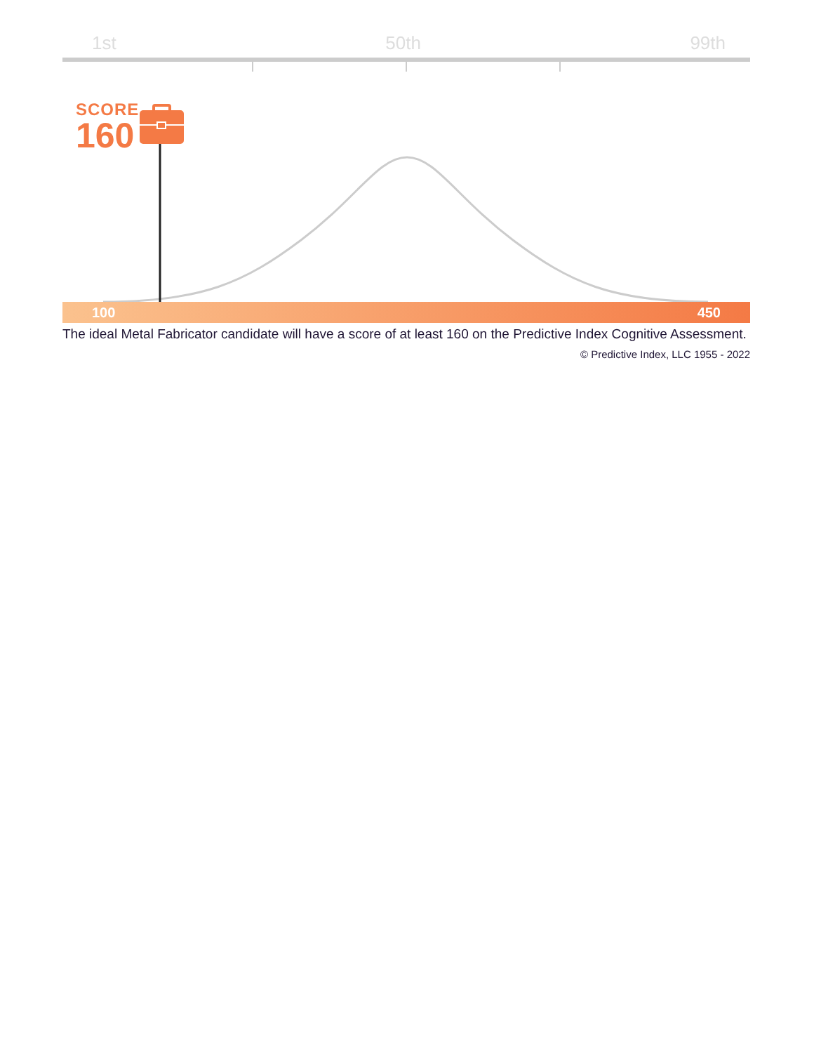1st 50th 99th
SCORE
160
100 450
The ideal Metal Fabricator candidate will have a score of at least 160 on the Predictive Index Cognitive Assessment.
© Predictive Index, LLC 1955 - 2022